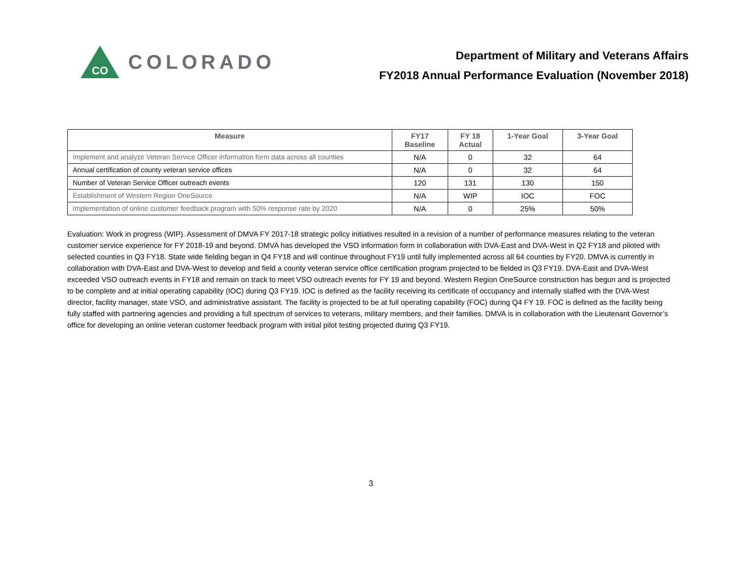CO
COLORADO
Department of Military and Veterans Affairs
FY2018 Annual Performance Evaluation (November 2018)
| Measure | FY17 Baseline | FY 18 Actual | 1-Year Goal | 3-Year Goal |
| --- | --- | --- | --- | --- |
| Implement and analyze Veteran Service Officer information form data across all counties | N/A | 0 | 32 | 64 |
| Annual certification of county veteran service offices | N/A | 0 | 32 | 64 |
| Number of Veteran Service Officer outreach events | 120 | 131 | 130 | 150 |
| Establishment of Western Region OneSource | N/A | WIP | IOC | FOC |
| Implementation of online customer feedback program with 50% response rate by 2020 | N/A | 0 | 25% | 50% |
Evaluation: Work in progress (WIP). Assessment of DMVA FY 2017-18 strategic policy initiatives resulted in a revision of a number of performance measures relating to the veteran customer service experience for FY 2018-19 and beyond. DMVA has developed the VSO information form in collaboration with DVA-East and DVA-West in Q2 FY18 and piloted with selected counties in Q3 FY18. State wide fielding began in Q4 FY18 and will continue throughout FY19 until fully implemented across all 64 counties by FY20. DMVA is currently in collaboration with DVA-East and DVA-West to develop and field a county veteran service office certification program projected to be fielded in Q3 FY19. DVA-East and DVA-West exceeded VSO outreach events in FY18 and remain on track to meet VSO outreach events for FY 19 and beyond. Western Region OneSource construction has begun and is projected to be complete and at initial operating capability (IOC) during Q3 FY19. IOC is defined as the facility receiving its certificate of occupancy and internally staffed with the DVA-West director, facility manager, state VSO, and administrative assistant. The facility is projected to be at full operating capability (FOC) during Q4 FY 19. FOC is defined as the facility being fully staffed with partnering agencies and providing a full spectrum of services to veterans, military members, and their families. DMVA is in collaboration with the Lieutenant Governor’s office for developing an online veteran customer feedback program with initial pilot testing projected during Q3 FY19.
3